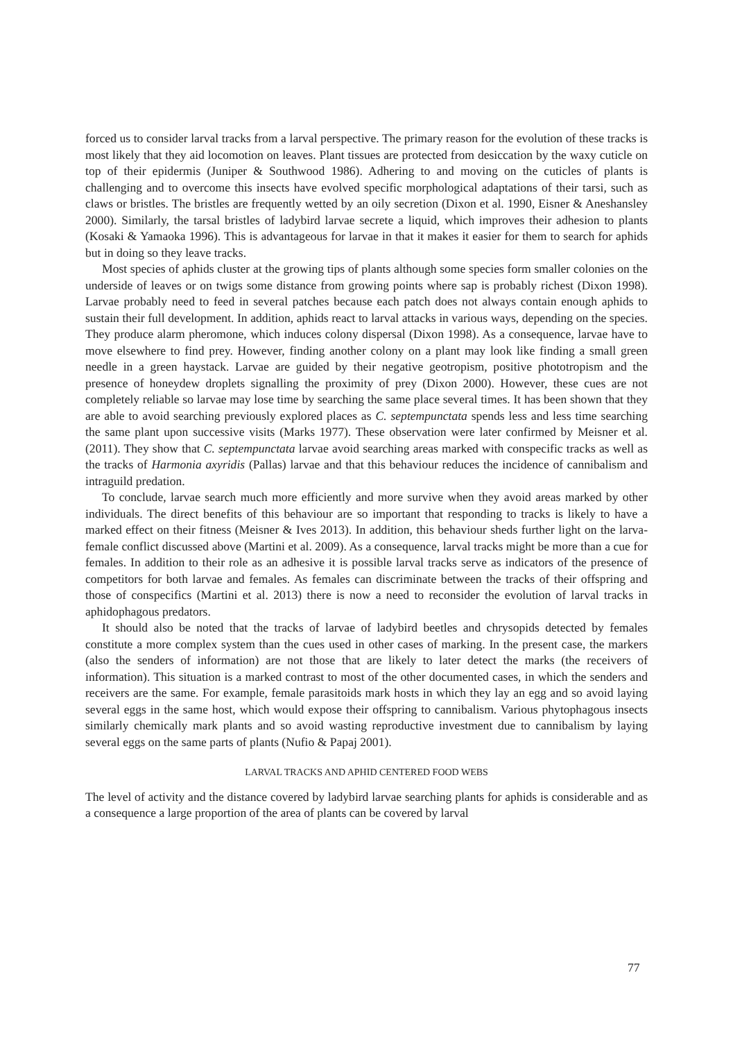forced us to consider larval tracks from a larval perspective. The primary reason for the evolution of these tracks is most likely that they aid locomotion on leaves. Plant tissues are protected from desiccation by the waxy cuticle on top of their epidermis (Juniper & Southwood 1986). Adhering to and moving on the cuticles of plants is challenging and to overcome this insects have evolved specific morphological adaptations of their tarsi, such as claws or bristles. The bristles are frequently wetted by an oily secretion (Dixon et al. 1990, Eisner & Aneshansley 2000). Similarly, the tarsal bristles of ladybird larvae secrete a liquid, which improves their adhesion to plants (Kosaki & Yamaoka 1996). This is advantageous for larvae in that it makes it easier for them to search for aphids but in doing so they leave tracks.
Most species of aphids cluster at the growing tips of plants although some species form smaller colonies on the underside of leaves or on twigs some distance from growing points where sap is probably richest (Dixon 1998). Larvae probably need to feed in several patches because each patch does not always contain enough aphids to sustain their full development. In addition, aphids react to larval attacks in various ways, depending on the species. They produce alarm pheromone, which induces colony dispersal (Dixon 1998). As a consequence, larvae have to move elsewhere to find prey. However, finding another colony on a plant may look like finding a small green needle in a green haystack. Larvae are guided by their negative geotropism, positive phototropism and the presence of honeydew droplets signalling the proximity of prey (Dixon 2000). However, these cues are not completely reliable so larvae may lose time by searching the same place several times. It has been shown that they are able to avoid searching previously explored places as C. septempunctata spends less and less time searching the same plant upon successive visits (Marks 1977). These observation were later confirmed by Meisner et al. (2011). They show that C. septempunctata larvae avoid searching areas marked with conspecific tracks as well as the tracks of Harmonia axyridis (Pallas) larvae and that this behaviour reduces the incidence of cannibalism and intraguild predation.
To conclude, larvae search much more efficiently and more survive when they avoid areas marked by other individuals. The direct benefits of this behaviour are so important that responding to tracks is likely to have a marked effect on their fitness (Meisner & Ives 2013). In addition, this behaviour sheds further light on the larva-female conflict discussed above (Martini et al. 2009). As a consequence, larval tracks might be more than a cue for females. In addition to their role as an adhesive it is possible larval tracks serve as indicators of the presence of competitors for both larvae and females. As females can discriminate between the tracks of their offspring and those of conspecifics (Martini et al. 2013) there is now a need to reconsider the evolution of larval tracks in aphidophagous predators.
It should also be noted that the tracks of larvae of ladybird beetles and chrysopids detected by females constitute a more complex system than the cues used in other cases of marking. In the present case, the markers (also the senders of information) are not those that are likely to later detect the marks (the receivers of information). This situation is a marked contrast to most of the other documented cases, in which the senders and receivers are the same. For example, female parasitoids mark hosts in which they lay an egg and so avoid laying several eggs in the same host, which would expose their offspring to cannibalism. Various phytophagous insects similarly chemically mark plants and so avoid wasting reproductive investment due to cannibalism by laying several eggs on the same parts of plants (Nufio & Papaj 2001).
LARVAL TRACKS AND APHID CENTERED FOOD WEBS
The level of activity and the distance covered by ladybird larvae searching plants for aphids is considerable and as a consequence a large proportion of the area of plants can be covered by larval
77